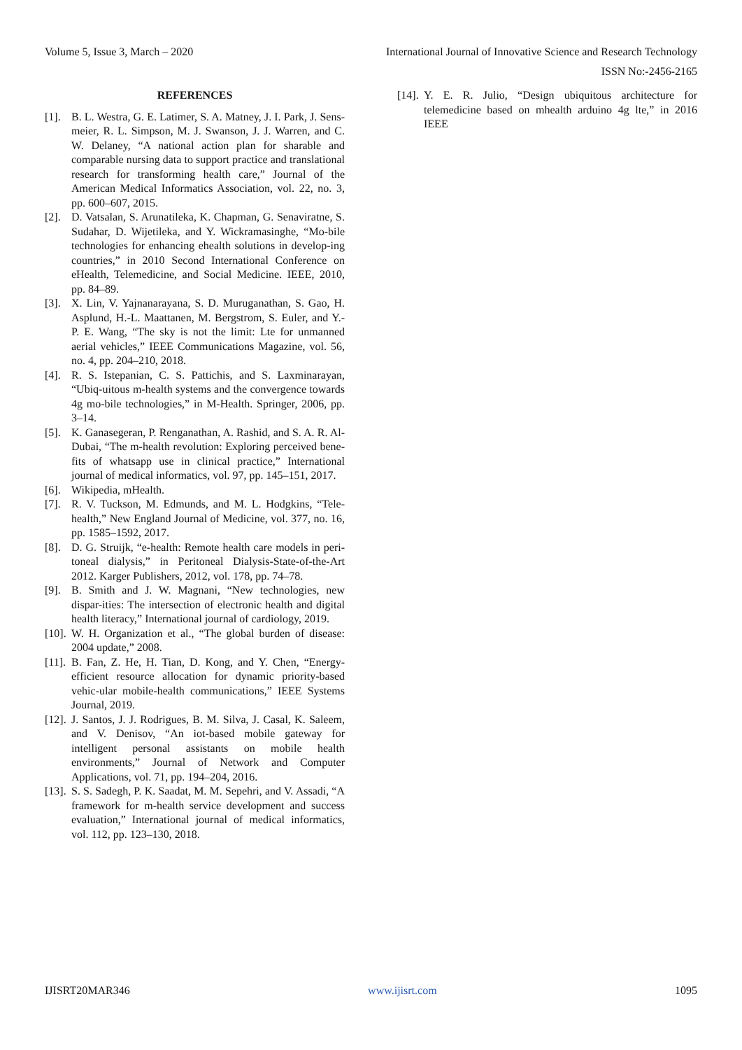Volume 5, Issue 3, March – 2020 International Journal of Innovative Science and Research Technology
ISSN No:-2456-2165
REFERENCES
[1]. B. L. Westra, G. E. Latimer, S. A. Matney, J. I. Park, J. Sens-meier, R. L. Simpson, M. J. Swanson, J. J. Warren, and C. W. Delaney, “A national action plan for sharable and comparable nursing data to support practice and translational research for transforming health care,” Journal of the American Medical Informatics Association, vol. 22, no. 3, pp. 600–607, 2015.
[2]. D. Vatsalan, S. Arunatileka, K. Chapman, G. Senaviratne, S. Sudahar, D. Wijetileka, and Y. Wickramasinghe, “Mo-bile technologies for enhancing ehealth solutions in develop-ing countries,” in 2010 Second International Conference on eHealth, Telemedicine, and Social Medicine. IEEE, 2010, pp. 84–89.
[3]. X. Lin, V. Yajnanarayana, S. D. Muruganathan, S. Gao, H. Asplund, H.-L. Maattanen, M. Bergstrom, S. Euler, and Y.- P. E. Wang, “The sky is not the limit: Lte for unmanned aerial vehicles,” IEEE Communications Magazine, vol. 56, no. 4, pp. 204–210, 2018.
[4]. R. S. Istepanian, C. S. Pattichis, and S. Laxminarayan, “Ubiq-uitous m-health systems and the convergence towards 4g mo-bile technologies,” in M-Health. Springer, 2006, pp. 3–14.
[5]. K. Ganasegeran, P. Renganathan, A. Rashid, and S. A. R. Al-Dubai, “The m-health revolution: Exploring perceived bene-fits of whatsapp use in clinical practice,” International journal of medical informatics, vol. 97, pp. 145–151, 2017.
[6]. Wikipedia, mHealth.
[7]. R. V. Tuckson, M. Edmunds, and M. L. Hodgkins, “Tele-health,” New England Journal of Medicine, vol. 377, no. 16, pp. 1585–1592, 2017.
[8]. D. G. Struijk, “e-health: Remote health care models in peri-toneal dialysis,” in Peritoneal Dialysis-State-of-the-Art 2012. Karger Publishers, 2012, vol. 178, pp. 74–78.
[9]. B. Smith and J. W. Magnani, “New technologies, new dispar-ities: The intersection of electronic health and digital health literacy,” International journal of cardiology, 2019.
[10]. W. H. Organization et al., “The global burden of disease: 2004 update,” 2008.
[11]. B. Fan, Z. He, H. Tian, D. Kong, and Y. Chen, “Energy-efficient resource allocation for dynamic priority-based vehic-ular mobile-health communications,” IEEE Systems Journal, 2019.
[12]. J. Santos, J. J. Rodrigues, B. M. Silva, J. Casal, K. Saleem, and V. Denisov, “An iot-based mobile gateway for intelligent personal assistants on mobile health environments,” Journal of Network and Computer Applications, vol. 71, pp. 194–204, 2016.
[13]. S. S. Sadegh, P. K. Saadat, M. M. Sepehri, and V. Assadi, “A framework for m-health service development and success evaluation,” International journal of medical informatics, vol. 112, pp. 123–130, 2018.
[14]. Y. E. R. Julio, “Design ubiquitous architecture for telemedicine based on mhealth arduino 4g lte,” in 2016 IEEE
IJISRT20MAR346 www.ijisrt.com 1095